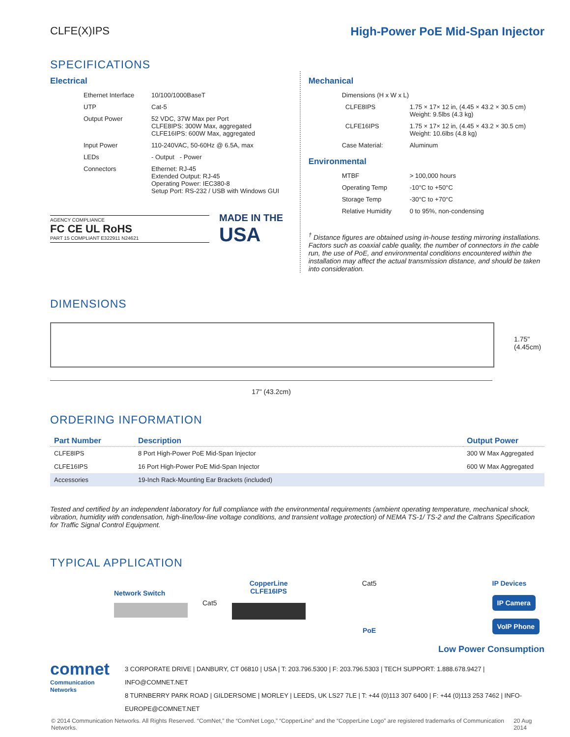CLFE(X)IPS High-Power PoE Mid-Span Injector
SPECIFICATIONS
Electrical
| Ethernet Interface | 10/100/1000BaseT |
| UTP | Cat-5 |
| Output Power | 52 VDC, 37W Max per Port CLFE8IPS: 300W Max, aggregated CLFE16IPS: 600W Max, aggregated |
| Input Power | 110-240VAC, 50-60Hz @ 6.5A, max |
| LEDs | - Output - Power |
| Connectors | Ethernet: RJ-45 Extended Output: RJ-45 Operating Power: IEC380-8 Setup Port: RS-232 / USB with Windows GUI |
AGENCY COMPLIANCE
FC CE UL RoHS
PART 15 COMPLIANT E322911 N24621
MADE IN THE
USA
Mechanical
| Dimensions (H x W x L) | |
| CLFE8IPS | 1.75 × 17× 12 in, (4.45 × 43.2 × 30.5 cm) Weight: 9.5lbs (4.3 kg) |
| CLFE16IPS | 1.75 × 17× 12 in, (4.45 × 43.2 × 30.5 cm) Weight: 10.6lbs (4.8 kg) |
| Case Material: | Aluminum |
Environmental
| MTBF | > 100,000 hours |
| Operating Temp | -10°C to +50°C |
| Storage Temp | -30°C to +70°C |
| Relative Humidity | 0 to 95%, non-condensing |
<sup>†</sup> Distance figures are obtained using in-house testing mirroring installations. Factors such as coaxial cable quality, the number of connectors in the cable run, the use of PoE, and environmental conditions encountered within the installation may affect the actual transmission distance, and should be taken into consideration.
DIMENSIONS
1.75"
(4.45cm)
17" (43.2cm)
ORDERING INFORMATION
| Part Number | Description | Output Power |
| --- | --- | --- |
| CLFE8IPS | 8 Port High-Power PoE Mid-Span Injector | 300 W Max Aggregated |
| CLFE16IPS | 16 Port High-Power PoE Mid-Span Injector | 600 W Max Aggregated |
| Accessories | 19-Inch Rack-Mounting Ear Brackets (included) | |
Tested and certified by an independent laboratory for full compliance with the environmental requirements (ambient operating temperature, mechanical shock, vibration, humidity with condensation, high-line/low-line voltage conditions, and transient voltage protection) of NEMA TS-1/ TS-2 and the Caltrans Specification for Traffic Signal Control Equipment.
TYPICAL APPLICATION
Network Switch
Cat5
CopperLine
CLFE16IPS
Cat5
PoE
IP Devices
IP Camera
VoIP Phone
Low Power Consumption
comnet
Communication Networks
3 CORPORATE DRIVE | DANBURY, CT 06810 | USA | T: 203.796.5300 | F: 203.796.5303 | TECH SUPPORT: 1.888.678.9427 | INFO@COMNET.NET
8 TURNBERRY PARK ROAD | GILDERSOME | MORLEY | LEEDS, UK LS27 7LE | T: +44 (0)113 307 6400 | F: +44 (0)113 253 7462 | INFO-EUROPE@COMNET.NET
© 2014 Communication Networks. All Rights Reserved. “ComNet,” the “ComNet Logo,” “CopperLine” and the “CopperLine Logo” are registered trademarks of Communication Networks. 20 Aug 2014